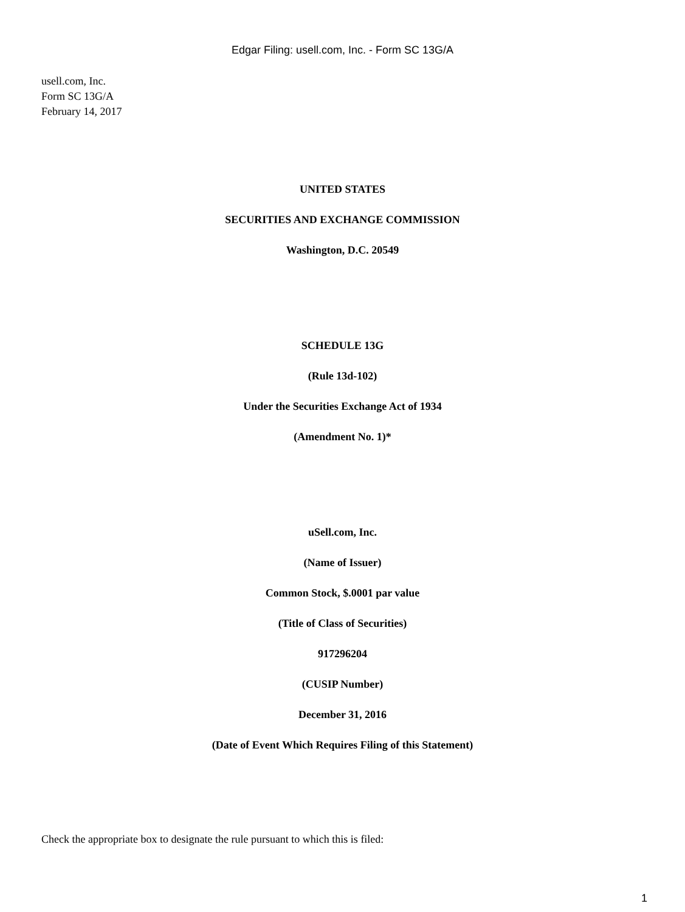Edgar Filing: usell.com, Inc. - Form SC 13G/A
usell.com, Inc.
Form SC 13G/A
February 14, 2017
UNITED STATES
SECURITIES AND EXCHANGE COMMISSION
Washington, D.C. 20549
SCHEDULE 13G
(Rule 13d-102)
Under the Securities Exchange Act of 1934
(Amendment No. 1)*
uSell.com, Inc.
(Name of Issuer)
Common Stock, $.0001 par value
(Title of Class of Securities)
917296204
(CUSIP Number)
December 31, 2016
(Date of Event Which Requires Filing of this Statement)
Check the appropriate box to designate the rule pursuant to which this is filed:
1